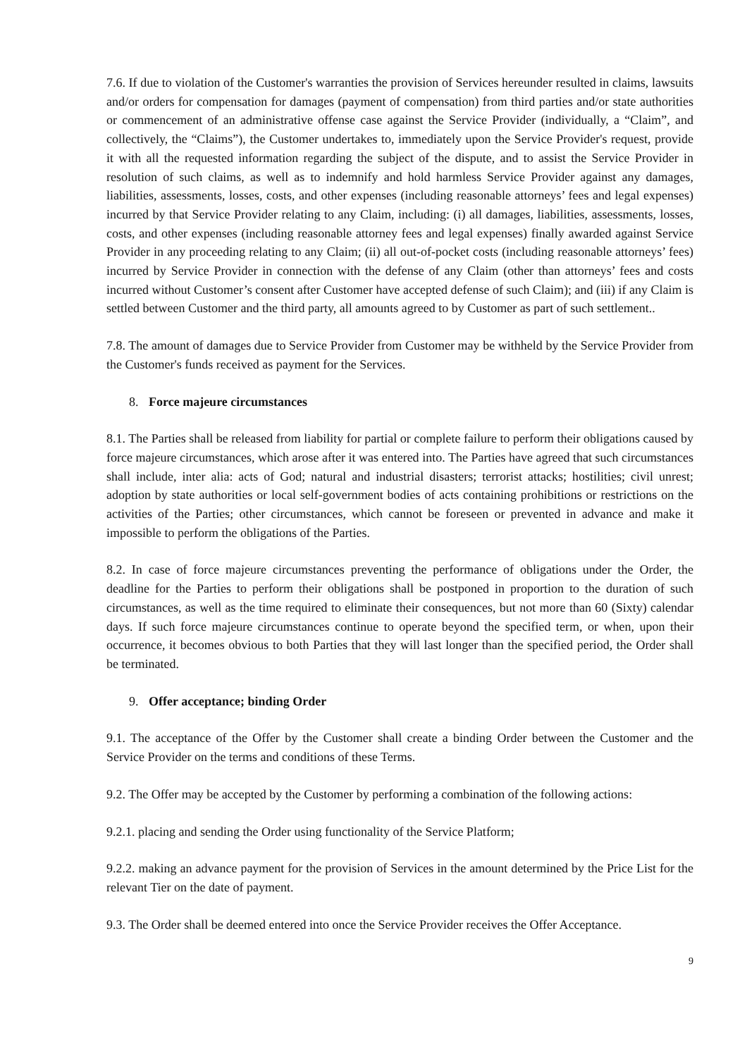7.6. If due to violation of the Customer's warranties the provision of Services hereunder resulted in claims, lawsuits and/or orders for compensation for damages (payment of compensation) from third parties and/or state authorities or commencement of an administrative offense case against the Service Provider (individually, a “Claim”, and collectively, the “Claims”), the Customer undertakes to, immediately upon the Service Provider's request, provide it with all the requested information regarding the subject of the dispute, and to assist the Service Provider in resolution of such claims, as well as to indemnify and hold harmless Service Provider against any damages, liabilities, assessments, losses, costs, and other expenses (including reasonable attorneys’ fees and legal expenses) incurred by that Service Provider relating to any Claim, including: (i) all damages, liabilities, assessments, losses, costs, and other expenses (including reasonable attorney fees and legal expenses) finally awarded against Service Provider in any proceeding relating to any Claim; (ii) all out-of-pocket costs (including reasonable attorneys’ fees) incurred by Service Provider in connection with the defense of any Claim (other than attorneys’ fees and costs incurred without Customer’s consent after Customer have accepted defense of such Claim); and (iii) if any Claim is settled between Customer and the third party, all amounts agreed to by Customer as part of such settlement..
7.8. The amount of damages due to Service Provider from Customer may be withheld by the Service Provider from the Customer's funds received as payment for the Services.
8. Force majeure circumstances
8.1. The Parties shall be released from liability for partial or complete failure to perform their obligations caused by force majeure circumstances, which arose after it was entered into. The Parties have agreed that such circumstances shall include, inter alia: acts of God; natural and industrial disasters; terrorist attacks; hostilities; civil unrest; adoption by state authorities or local self-government bodies of acts containing prohibitions or restrictions on the activities of the Parties; other circumstances, which cannot be foreseen or prevented in advance and make it impossible to perform the obligations of the Parties.
8.2. In case of force majeure circumstances preventing the performance of obligations under the Order, the deadline for the Parties to perform their obligations shall be postponed in proportion to the duration of such circumstances, as well as the time required to eliminate their consequences, but not more than 60 (Sixty) calendar days. If such force majeure circumstances continue to operate beyond the specified term, or when, upon their occurrence, it becomes obvious to both Parties that they will last longer than the specified period, the Order shall be terminated.
9. Offer acceptance; binding Order
9.1. The acceptance of the Offer by the Customer shall create a binding Order between the Customer and the Service Provider on the terms and conditions of these Terms.
9.2. The Offer may be accepted by the Customer by performing a combination of the following actions:
9.2.1. placing and sending the Order using functionality of the Service Platform;
9.2.2. making an advance payment for the provision of Services in the amount determined by the Price List for the relevant Tier on the date of payment.
9.3. The Order shall be deemed entered into once the Service Provider receives the Offer Acceptance.
9